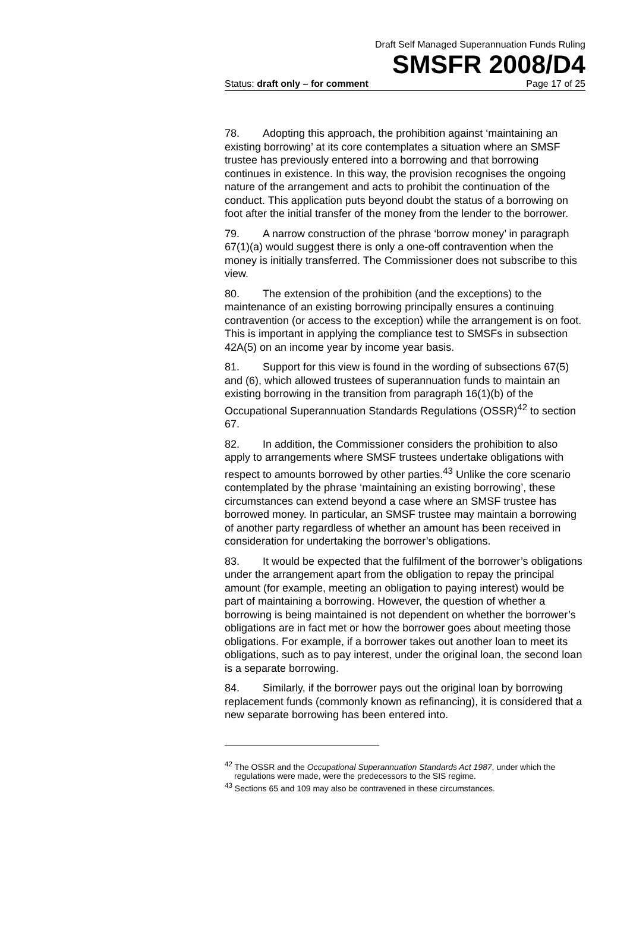Draft Self Managed Superannuation Funds Ruling
SMSFR 2008/D4
Status: draft only – for comment Page 17 of 25
78. Adopting this approach, the prohibition against ‘maintaining an existing borrowing’ at its core contemplates a situation where an SMSF trustee has previously entered into a borrowing and that borrowing continues in existence. In this way, the provision recognises the ongoing nature of the arrangement and acts to prohibit the continuation of the conduct. This application puts beyond doubt the status of a borrowing on foot after the initial transfer of the money from the lender to the borrower.
79. A narrow construction of the phrase ‘borrow money’ in paragraph 67(1)(a) would suggest there is only a one-off contravention when the money is initially transferred. The Commissioner does not subscribe to this view.
80. The extension of the prohibition (and the exceptions) to the maintenance of an existing borrowing principally ensures a continuing contravention (or access to the exception) while the arrangement is on foot. This is important in applying the compliance test to SMSFs in subsection 42A(5) on an income year by income year basis.
81. Support for this view is found in the wording of subsections 67(5) and (6), which allowed trustees of superannuation funds to maintain an existing borrowing in the transition from paragraph 16(1)(b) of the Occupational Superannuation Standards Regulations (OSSR)<sup>42</sup> to section 67.
82. In addition, the Commissioner considers the prohibition to also apply to arrangements where SMSF trustees undertake obligations with respect to amounts borrowed by other parties.<sup>43</sup> Unlike the core scenario contemplated by the phrase ‘maintaining an existing borrowing’, these circumstances can extend beyond a case where an SMSF trustee has borrowed money. In particular, an SMSF trustee may maintain a borrowing of another party regardless of whether an amount has been received in consideration for undertaking the borrower’s obligations.
83. It would be expected that the fulfilment of the borrower’s obligations under the arrangement apart from the obligation to repay the principal amount (for example, meeting an obligation to paying interest) would be part of maintaining a borrowing. However, the question of whether a borrowing is being maintained is not dependent on whether the borrower’s obligations are in fact met or how the borrower goes about meeting those obligations. For example, if a borrower takes out another loan to meet its obligations, such as to pay interest, under the original loan, the second loan is a separate borrowing.
84. Similarly, if the borrower pays out the original loan by borrowing replacement funds (commonly known as refinancing), it is considered that a new separate borrowing has been entered into.
<sup>42</sup> The OSSR and the Occupational Superannuation Standards Act 1987, under which the regulations were made, were the predecessors to the SIS regime.
<sup>43</sup> Sections 65 and 109 may also be contravened in these circumstances.